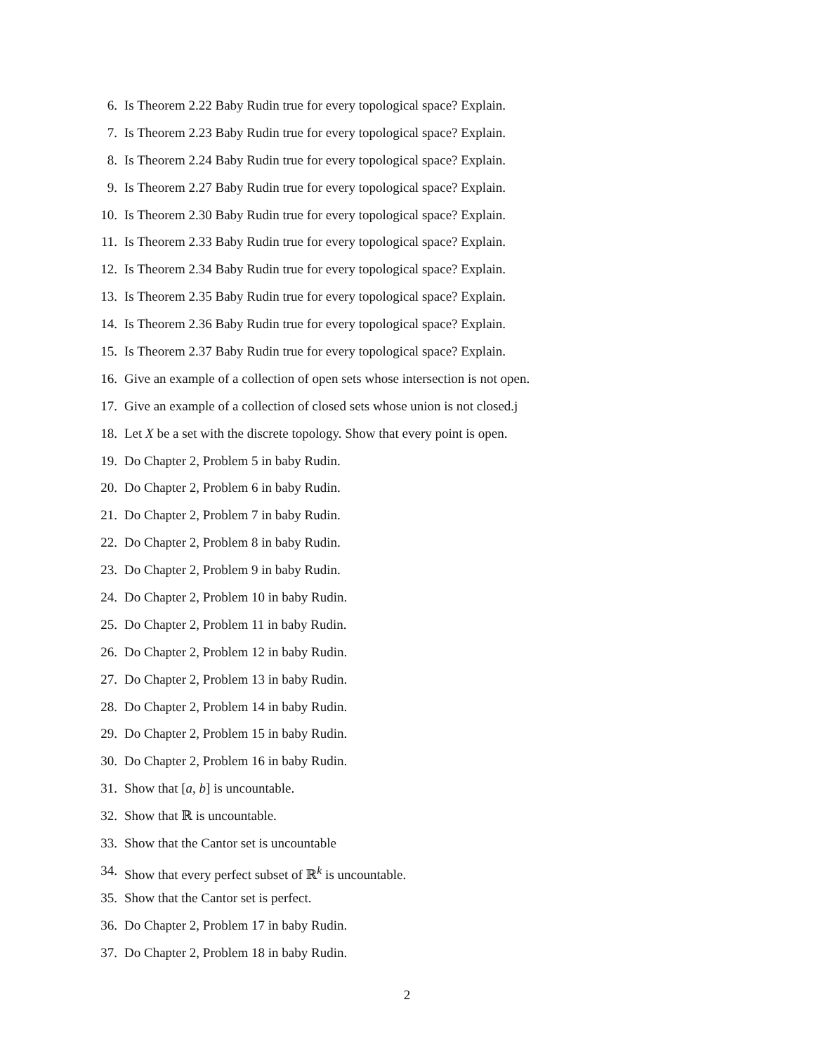6. Is Theorem 2.22 Baby Rudin true for every topological space? Explain.
7. Is Theorem 2.23 Baby Rudin true for every topological space? Explain.
8. Is Theorem 2.24 Baby Rudin true for every topological space? Explain.
9. Is Theorem 2.27 Baby Rudin true for every topological space? Explain.
10. Is Theorem 2.30 Baby Rudin true for every topological space? Explain.
11. Is Theorem 2.33 Baby Rudin true for every topological space? Explain.
12. Is Theorem 2.34 Baby Rudin true for every topological space? Explain.
13. Is Theorem 2.35 Baby Rudin true for every topological space? Explain.
14. Is Theorem 2.36 Baby Rudin true for every topological space? Explain.
15. Is Theorem 2.37 Baby Rudin true for every topological space? Explain.
16. Give an example of a collection of open sets whose intersection is not open.
17. Give an example of a collection of closed sets whose union is not closed.j
18. Let X be a set with the discrete topology. Show that every point is open.
19. Do Chapter 2, Problem 5 in baby Rudin.
20. Do Chapter 2, Problem 6 in baby Rudin.
21. Do Chapter 2, Problem 7 in baby Rudin.
22. Do Chapter 2, Problem 8 in baby Rudin.
23. Do Chapter 2, Problem 9 in baby Rudin.
24. Do Chapter 2, Problem 10 in baby Rudin.
25. Do Chapter 2, Problem 11 in baby Rudin.
26. Do Chapter 2, Problem 12 in baby Rudin.
27. Do Chapter 2, Problem 13 in baby Rudin.
28. Do Chapter 2, Problem 14 in baby Rudin.
29. Do Chapter 2, Problem 15 in baby Rudin.
30. Do Chapter 2, Problem 16 in baby Rudin.
31. Show that [a, b] is uncountable.
32. Show that ℝ is uncountable.
33. Show that the Cantor set is uncountable
34. Show that every perfect subset of ℝ<sup>k</sup> is uncountable.
35. Show that the Cantor set is perfect.
36. Do Chapter 2, Problem 17 in baby Rudin.
37. Do Chapter 2, Problem 18 in baby Rudin.
2